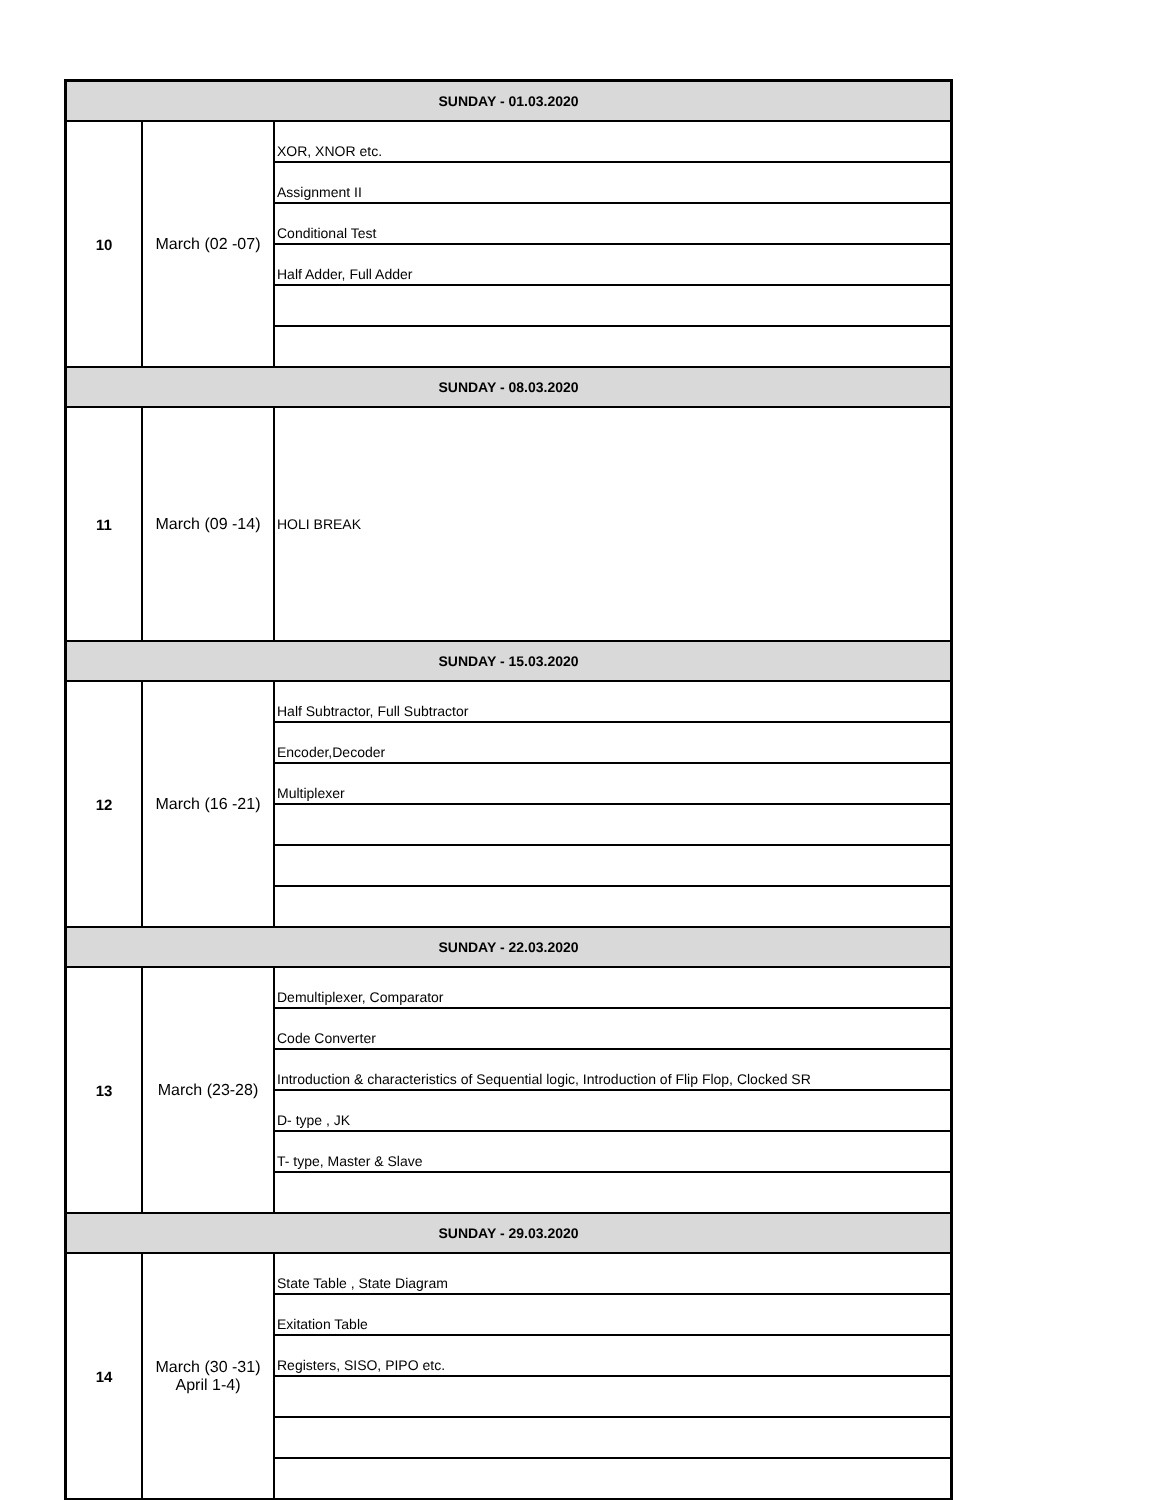| SUNDAY - 01.03.2020 | | |
| 10 | March (02 -07) | XOR, XNOR etc. |
| | | Assignment II |
| | | Conditional Test |
| | | Half Adder, Full Adder |
| SUNDAY - 08.03.2020 | | |
| 11 | March (09 -14) | HOLI BREAK |
| SUNDAY - 15.03.2020 | | |
| 12 | March (16 -21) | Half Subtractor, Full Subtractor |
| | | Encoder,Decoder |
| | | Multiplexer |
| SUNDAY - 22.03.2020 | | |
| 13 | March (23-28) | Demultiplexer, Comparator |
| | | Code Converter |
| | | Introduction & characteristics of Sequential logic, Introduction of Flip Flop, Clocked SR |
| | | D- type , JK |
| | | T- type, Master & Slave |
| SUNDAY - 29.03.2020 | | |
| 14 | March (30 -31) April 1-4) | State Table , State Diagram |
| | | Exitation Table |
| | | Registers, SISO, PIPO etc. |